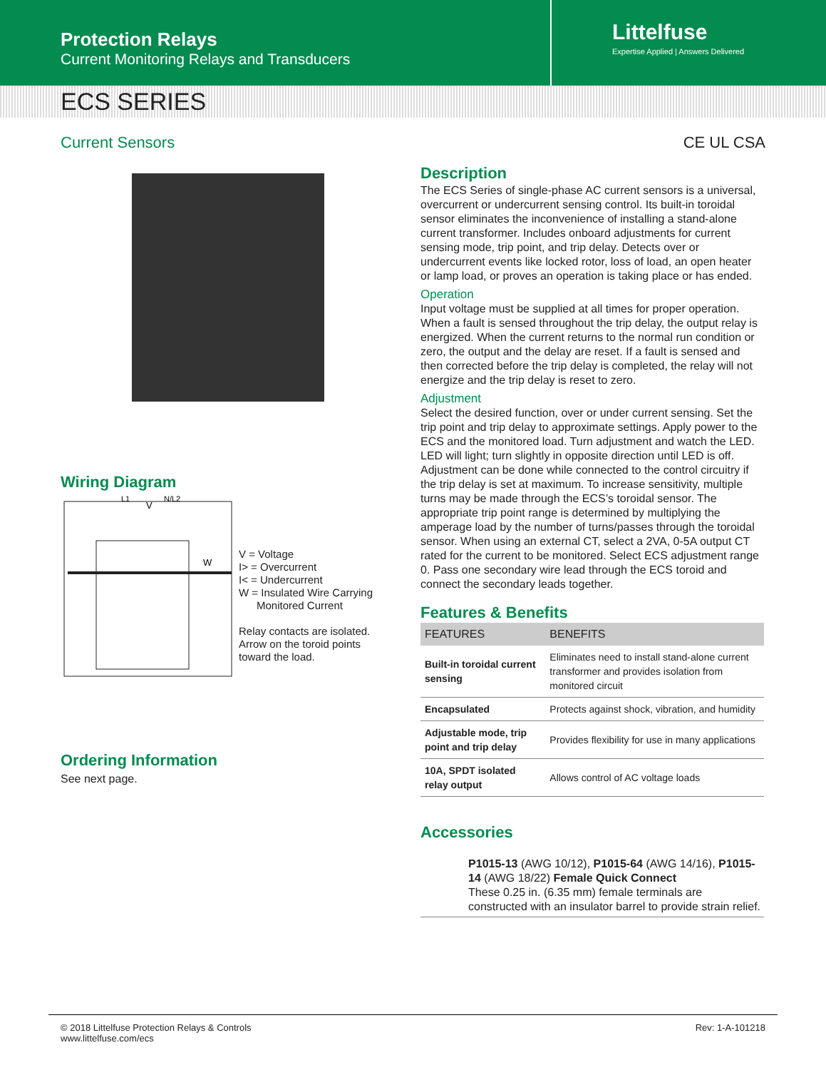Protection Relays
Current Monitoring Relays and Transducers
Littelfuse
Expertise Applied | Answers Delivered
ECS SERIES
Current Sensors CE UL CSA
Wiring Diagram
L1
V
N/L2
W
V = Voltage
I> = Overcurrent
I< = Undercurrent
W = Insulated Wire Carrying
Monitored Current
Relay contacts are isolated.
Arrow on the toroid points
toward the load.
Ordering Information
See next page.
Description
The ECS Series of single-phase AC current sensors is a universal, overcurrent or undercurrent sensing control. Its built-in toroidal sensor eliminates the inconvenience of installing a stand-alone current transformer. Includes onboard adjustments for current sensing mode, trip point, and trip delay. Detects over or undercurrent events like locked rotor, loss of load, an open heater or lamp load, or proves an operation is taking place or has ended.
Operation
Input voltage must be supplied at all times for proper operation. When a fault is sensed throughout the trip delay, the output relay is energized. When the current returns to the normal run condition or zero, the output and the delay are reset. If a fault is sensed and then corrected before the trip delay is completed, the relay will not energize and the trip delay is reset to zero.
Adjustment
Select the desired function, over or under current sensing. Set the trip point and trip delay to approximate settings. Apply power to the ECS and the monitored load. Turn adjustment and watch the LED. LED will light; turn slightly in opposite direction until LED is off. Adjustment can be done while connected to the control circuitry if the trip delay is set at maximum. To increase sensitivity, multiple turns may be made through the ECS’s toroidal sensor. The appropriate trip point range is determined by multiplying the amperage load by the number of turns/passes through the toroidal sensor. When using an external CT, select a 2VA, 0-5A output CT rated for the current to be monitored. Select ECS adjustment range 0. Pass one secondary wire lead through the ECS toroid and connect the secondary leads together.
Features & Benefits
| FEATURES | BENEFITS |
| --- | --- |
| Built-in toroidal current sensing | Eliminates need to install stand-alone current transformer and provides isolation from monitored circuit |
| Encapsulated | Protects against shock, vibration, and humidity |
| Adjustable mode, trip point and trip delay | Provides flexibility for use in many applications |
| 10A, SPDT isolated relay output | Allows control of AC voltage loads |
Accessories
P1015-13 (AWG 10/12), P1015-64 (AWG 14/16), P1015-14 (AWG 18/22) Female Quick Connect
These 0.25 in. (6.35 mm) female terminals are constructed with an insulator barrel to provide strain relief.
© 2018 Littelfuse Protection Relays & Controls
www.littelfuse.com/ecs
Rev: 1-A-101218